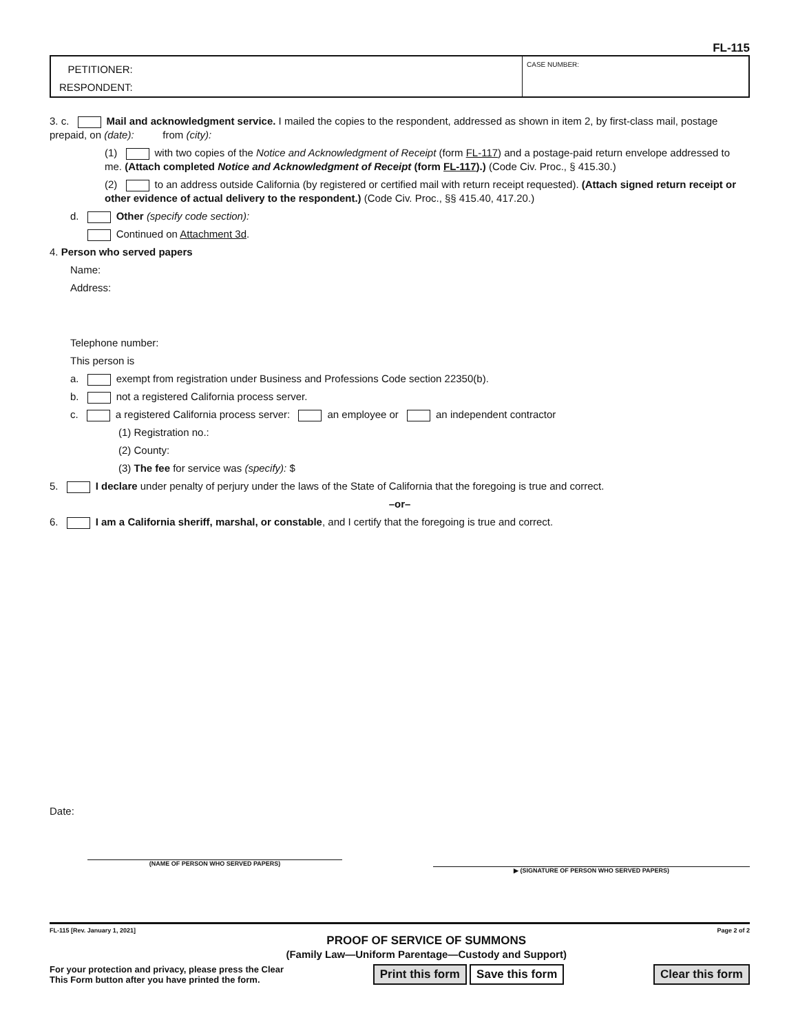FL-115
PETITIONER:
RESPONDENT:
CASE NUMBER:
3. c. Mail and acknowledgment service. I mailed the copies to the respondent, addressed as shown in item 2, by first-class mail, postage prepaid, on (date): from (city):
(1) with two copies of the Notice and Acknowledgment of Receipt (form FL-117) and a postage-paid return envelope addressed to me. (Attach completed Notice and Acknowledgment of Receipt (form FL-117).) (Code Civ. Proc., § 415.30.)
(2) to an address outside California (by registered or certified mail with return receipt requested). (Attach signed return receipt or other evidence of actual delivery to the respondent.) (Code Civ. Proc., §§ 415.40, 417.20.)
d. Other (specify code section):
Continued on Attachment 3d.
4. Person who served papers
Name:
Address:
Telephone number:
This person is
a. exempt from registration under Business and Professions Code section 22350(b).
b. not a registered California process server.
c. a registered California process server: an employee or an independent contractor
(1) Registration no.:
(2) County:
(3) The fee for service was (specify): $
5. I declare under penalty of perjury under the laws of the State of California that the foregoing is true and correct.
–or–
6. I am a California sheriff, marshal, or constable, and I certify that the foregoing is true and correct.
Date:
(NAME OF PERSON WHO SERVED PAPERS)
▶ (SIGNATURE OF PERSON WHO SERVED PAPERS)
FL-115 [Rev. January 1, 2021]
PROOF OF SERVICE OF SUMMONS
(Family Law—Uniform Parentage—Custody and Support)
Page 2 of 2
For your protection and privacy, please press the Clear
This Form button after you have printed the form.
Print this form Save this form Clear this form